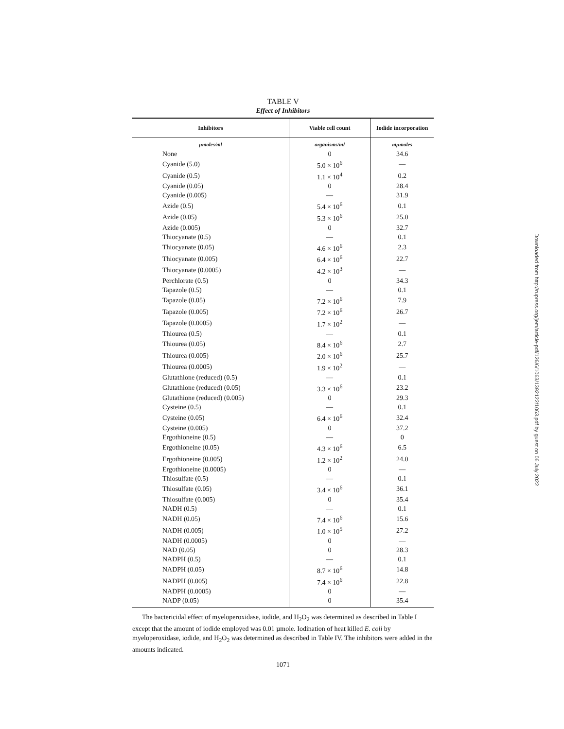TABLE V
Effect of Inhibitors
| Inhibitors | Viable cell count | Iodide incorporation |
| --- | --- | --- |
| µmoles/ml | organisms/ml | mµmoles |
| None | 0 | 34.6 |
| Cyanide (5.0) | 5.0 × 10<sup>6</sup> | — |
| Cyanide (0.5) | 1.1 × 10<sup>4</sup> | 0.2 |
| Cyanide (0.05) | 0 | 28.4 |
| Cyanide (0.005) | — | 31.9 |
| Azide (0.5) | 5.4 × 10<sup>6</sup> | 0.1 |
| Azide (0.05) | 5.3 × 10<sup>6</sup> | 25.0 |
| Azide (0.005) | 0 | 32.7 |
| Thiocyanate (0.5) | — | 0.1 |
| Thiocyanate (0.05) | 4.6 × 10<sup>6</sup> | 2.3 |
| Thiocyanate (0.005) | 6.4 × 10<sup>6</sup> | 22.7 |
| Thiocyanate (0.0005) | 4.2 × 10<sup>3</sup> | — |
| Perchlorate (0.5) | 0 | 34.3 |
| Tapazole (0.5) | — | 0.1 |
| Tapazole (0.05) | 7.2 × 10<sup>6</sup> | 7.9 |
| Tapazole (0.005) | 7.2 × 10<sup>6</sup> | 26.7 |
| Tapazole (0.0005) | 1.7 × 10<sup>2</sup> | — |
| Thiourea (0.5) | — | 0.1 |
| Thiourea (0.05) | 8.4 × 10<sup>6</sup> | 2.7 |
| Thiourea (0.005) | 2.0 × 10<sup>6</sup> | 25.7 |
| Thiourea (0.0005) | 1.9 × 10<sup>2</sup> | — |
| Glutathione (reduced) (0.5) | — | 0.1 |
| Glutathione (reduced) (0.05) | 3.3 × 10<sup>6</sup> | 23.2 |
| Glutathione (reduced) (0.005) | 0 | 29.3 |
| Cysteine (0.5) | — | 0.1 |
| Cysteine (0.05) | 6.4 × 10<sup>6</sup> | 32.4 |
| Cysteine (0.005) | 0 | 37.2 |
| Ergothioneine (0.5) | — | 0 |
| Ergothioneine (0.05) | 4.3 × 10<sup>6</sup> | 6.5 |
| Ergothioneine (0.005) | 1.2 × 10<sup>2</sup> | 24.0 |
| Ergothioneine (0.0005) | 0 | — |
| Thiosulfate (0.5) | — | 0.1 |
| Thiosulfate (0.05) | 3.4 × 10<sup>6</sup> | 36.1 |
| Thiosulfate (0.005) | 0 | 35.4 |
| NADH (0.5) | — | 0.1 |
| NADH (0.05) | 7.4 × 10<sup>6</sup> | 15.6 |
| NADH (0.005) | 1.0 × 10<sup>5</sup> | 27.2 |
| NADH (0.0005) | 0 | — |
| NAD (0.05) | 0 | 28.3 |
| NADPH (0.5) | — | 0.1 |
| NADPH (0.05) | 8.7 × 10<sup>6</sup> | 14.8 |
| NADPH (0.005) | 7.4 × 10<sup>6</sup> | 22.8 |
| NADPH (0.0005) | 0 | — |
| NADP (0.05) | 0 | 35.4 |
The bactericidal effect of myeloperoxidase, iodide, and H<sub>2</sub>O<sub>2</sub> was determined as described in Table I except that the amount of iodide employed was 0.01 µmole. Iodination of heat killed E. coli by myeloperoxidase, iodide, and H<sub>2</sub>O<sub>2</sub> was determined as described in Table IV. The inhibitors were added in the amounts indicated.
1071
Downloaded from http://rupress.org/jem/article-pdf/126/6/1063/1392122/1063.pdf by guest on 06 July 2022